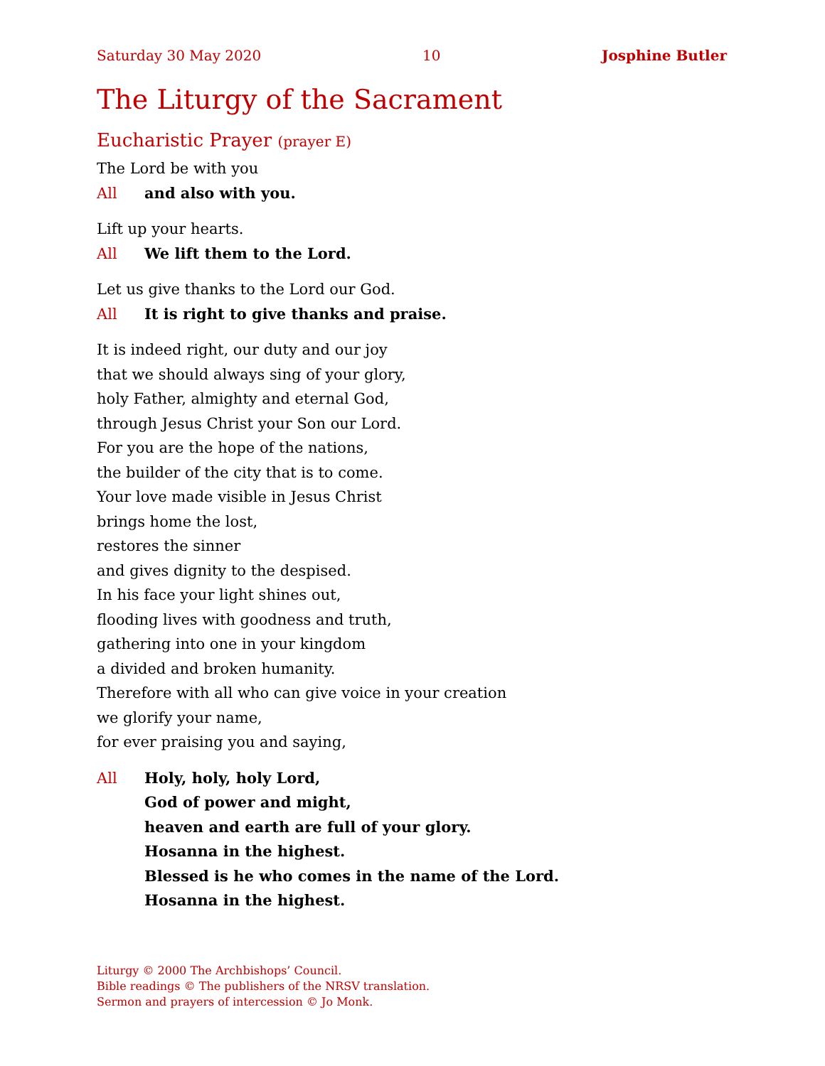Saturday 30 May 2020 10 Josphine Butler
The Liturgy of the Sacrament
Eucharistic Prayer (prayer E)
The Lord be with you
All and also with you.
Lift up your hearts.
All We lift them to the Lord.
Let us give thanks to the Lord our God.
All It is right to give thanks and praise.
It is indeed right, our duty and our joy
that we should always sing of your glory,
holy Father, almighty and eternal God,
through Jesus Christ your Son our Lord.
For you are the hope of the nations,
the builder of the city that is to come.
Your love made visible in Jesus Christ
brings home the lost,
restores the sinner
and gives dignity to the despised.
In his face your light shines out,
flooding lives with goodness and truth,
gathering into one in your kingdom
a divided and broken humanity.
Therefore with all who can give voice in your creation
we glorify your name,
for ever praising you and saying,
All Holy, holy, holy Lord,
God of power and might,
heaven and earth are full of your glory.
Hosanna in the highest.
Blessed is he who comes in the name of the Lord.
Hosanna in the highest.
Liturgy © 2000 The Archbishops’ Council.
Bible readings © The publishers of the NRSV translation.
Sermon and prayers of intercession © Jo Monk.